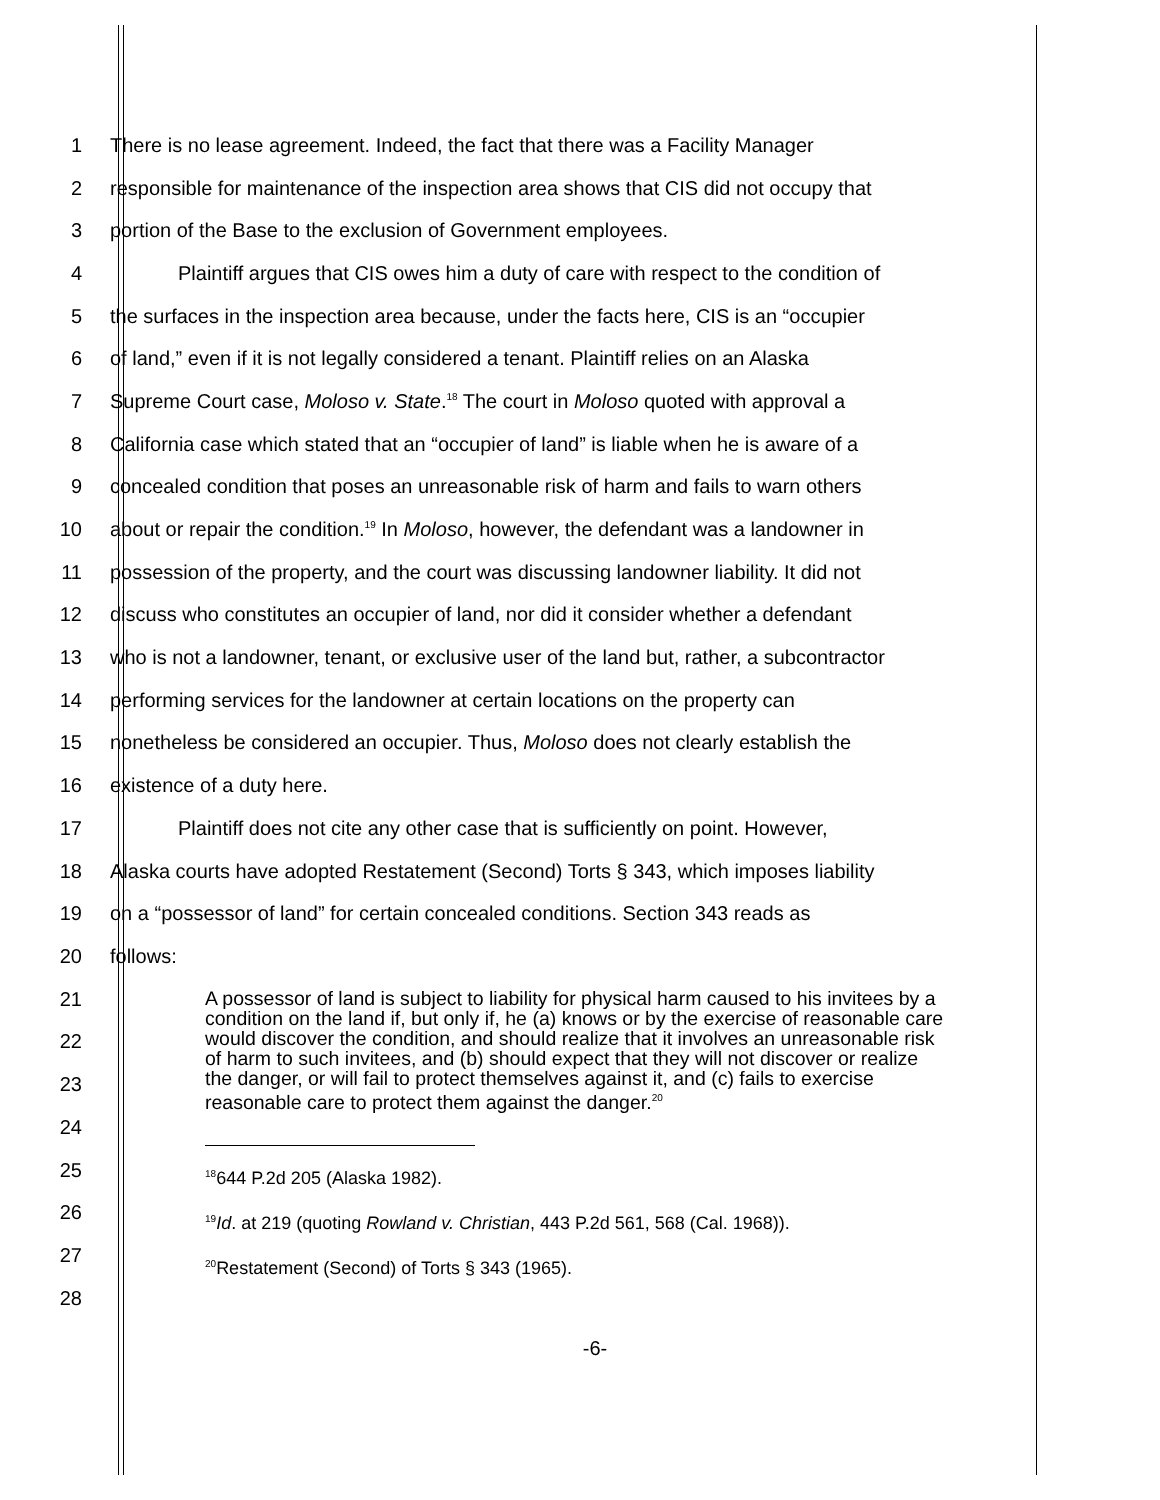1 There is no lease agreement. Indeed, the fact that there was a Facility Manager
2 responsible for maintenance of the inspection area shows that CIS did not occupy that
3 portion of the Base to the exclusion of Government employees.
4 Plaintiff argues that CIS owes him a duty of care with respect to the condition of
5 the surfaces in the inspection area because, under the facts here, CIS is an “occupier
6 of land,” even if it is not legally considered a tenant. Plaintiff relies on an Alaska
7 Supreme Court case, Moloso v. State.<sup>18</sup> The court in Moloso quoted with approval a
8 California case which stated that an “occupier of land” is liable when he is aware of a
9 concealed condition that poses an unreasonable risk of harm and fails to warn others
10 about or repair the condition.<sup>19</sup> In Moloso, however, the defendant was a landowner in
11 possession of the property, and the court was discussing landowner liability. It did not
12 discuss who constitutes an occupier of land, nor did it consider whether a defendant
13 who is not a landowner, tenant, or exclusive user of the land but, rather, a subcontractor
14 performing services for the landowner at certain locations on the property can
15 nonetheless be considered an occupier. Thus, Moloso does not clearly establish the
16 existence of a duty here.
17 Plaintiff does not cite any other case that is sufficiently on point. However,
18 Alaska courts have adopted Restatement (Second) Torts § 343, which imposes liability
19 on a “possessor of land” for certain concealed conditions. Section 343 reads as
20 follows:
21
22
23
24
25
26
27
28
A possessor of land is subject to liability for physical harm caused to his invitees by a condition on the land if, but only if, he (a) knows or by the exercise of reasonable care would discover the condition, and should realize that it involves an unreasonable risk of harm to such invitees, and (b) should expect that they will not discover or realize the danger, or will fail to protect themselves against it, and (c) fails to exercise reasonable care to protect them against the danger.<sup>20</sup>
<sup>18</sup> 644 P.2d 205 (Alaska 1982).
<sup>19</sup> Id. at 219 (quoting Rowland v. Christian, 443 P.2d 561, 568 (Cal. 1968)).
<sup>20</sup> Restatement (Second) of Torts § 343 (1965).
-6-